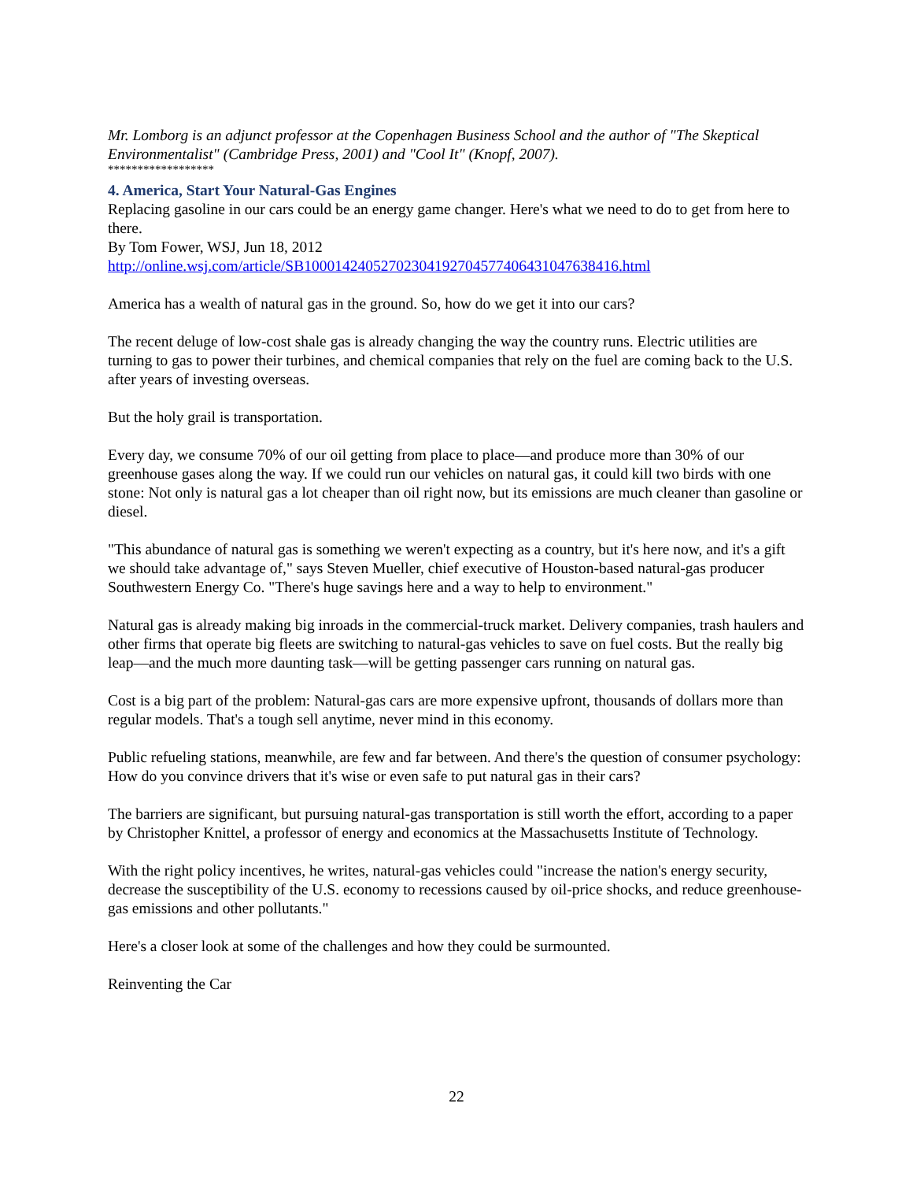Mr. Lomborg is an adjunct professor at the Copenhagen Business School and the author of "The Skeptical Environmentalist" (Cambridge Press, 2001) and "Cool It" (Knopf, 2007).
******************
4. America, Start Your Natural-Gas Engines
Replacing gasoline in our cars could be an energy game changer. Here's what we need to do to get from here to there.
By Tom Fower, WSJ, Jun 18, 2012
http://online.wsj.com/article/SB10001424052702304192704577406431047638416.html
America has a wealth of natural gas in the ground. So, how do we get it into our cars?
The recent deluge of low-cost shale gas is already changing the way the country runs. Electric utilities are turning to gas to power their turbines, and chemical companies that rely on the fuel are coming back to the U.S. after years of investing overseas.
But the holy grail is transportation.
Every day, we consume 70% of our oil getting from place to place—and produce more than 30% of our greenhouse gases along the way. If we could run our vehicles on natural gas, it could kill two birds with one stone: Not only is natural gas a lot cheaper than oil right now, but its emissions are much cleaner than gasoline or diesel.
"This abundance of natural gas is something we weren't expecting as a country, but it's here now, and it's a gift we should take advantage of," says Steven Mueller, chief executive of Houston-based natural-gas producer Southwestern Energy Co. "There's huge savings here and a way to help to environment."
Natural gas is already making big inroads in the commercial-truck market. Delivery companies, trash haulers and other firms that operate big fleets are switching to natural-gas vehicles to save on fuel costs. But the really big leap—and the much more daunting task—will be getting passenger cars running on natural gas.
Cost is a big part of the problem: Natural-gas cars are more expensive upfront, thousands of dollars more than regular models. That's a tough sell anytime, never mind in this economy.
Public refueling stations, meanwhile, are few and far between. And there's the question of consumer psychology: How do you convince drivers that it's wise or even safe to put natural gas in their cars?
The barriers are significant, but pursuing natural-gas transportation is still worth the effort, according to a paper by Christopher Knittel, a professor of energy and economics at the Massachusetts Institute of Technology.
With the right policy incentives, he writes, natural-gas vehicles could "increase the nation's energy security, decrease the susceptibility of the U.S. economy to recessions caused by oil-price shocks, and reduce greenhouse-gas emissions and other pollutants."
Here's a closer look at some of the challenges and how they could be surmounted.
Reinventing the Car
22